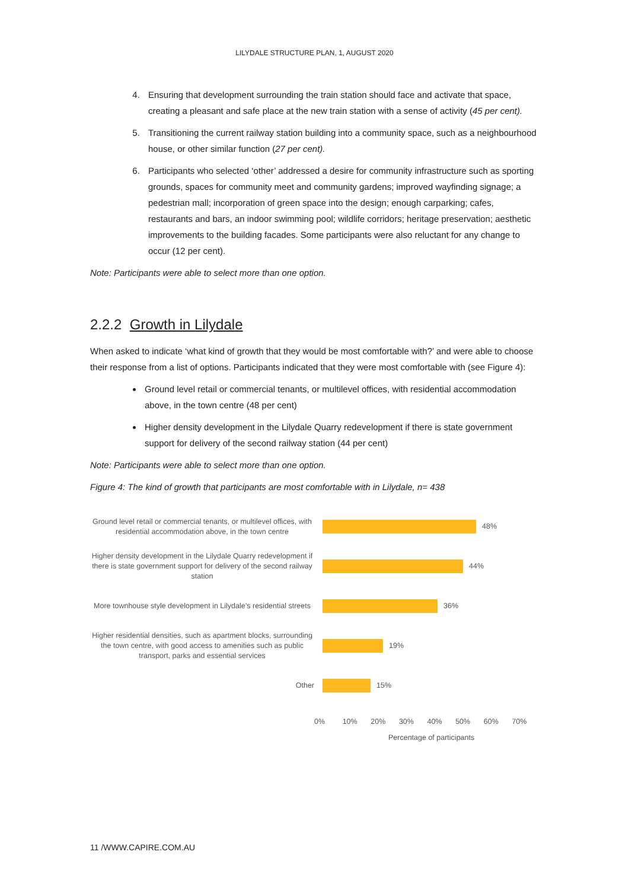LILYDALE STRUCTURE PLAN, 1, AUGUST 2020
4. Ensuring that development surrounding the train station should face and activate that space, creating a pleasant and safe place at the new train station with a sense of activity (45 per cent).
5. Transitioning the current railway station building into a community space, such as a neighbourhood house, or other similar function (27 per cent).
6. Participants who selected ‘other’ addressed a desire for community infrastructure such as sporting grounds, spaces for community meet and community gardens; improved wayfinding signage; a pedestrian mall; incorporation of green space into the design; enough carparking; cafes, restaurants and bars, an indoor swimming pool; wildlife corridors; heritage preservation; aesthetic improvements to the building facades. Some participants were also reluctant for any change to occur (12 per cent).
Note: Participants were able to select more than one option.
2.2.2 Growth in Lilydale
When asked to indicate ‘what kind of growth that they would be most comfortable with?’ and were able to choose their response from a list of options. Participants indicated that they were most comfortable with (see Figure 4):
Ground level retail or commercial tenants, or multilevel offices, with residential accommodation above, in the town centre (48 per cent)
Higher density development in the Lilydale Quarry redevelopment if there is state government support for delivery of the second railway station (44 per cent)
Note: Participants were able to select more than one option.
Figure 4: The kind of growth that participants are most comfortable with in Lilydale, n= 438
Ground level retail or commercial tenants, or multilevel offices, with residential accommodation above, in the town centre
48%
Higher density development in the Lilydale Quarry redevelopment if there is state government support for delivery of the second railway station
44%
More townhouse style development in Lilydale’s residential streets
36%
Higher residential densities, such as apartment blocks, surrounding the town centre, with good access to amenities such as public transport, parks and essential services
19%
Other
15%
0% 10% 20% 30% 40% 50% 60% 70%
Percentage of participants
11 /WWW.CAPIRE.COM.AU